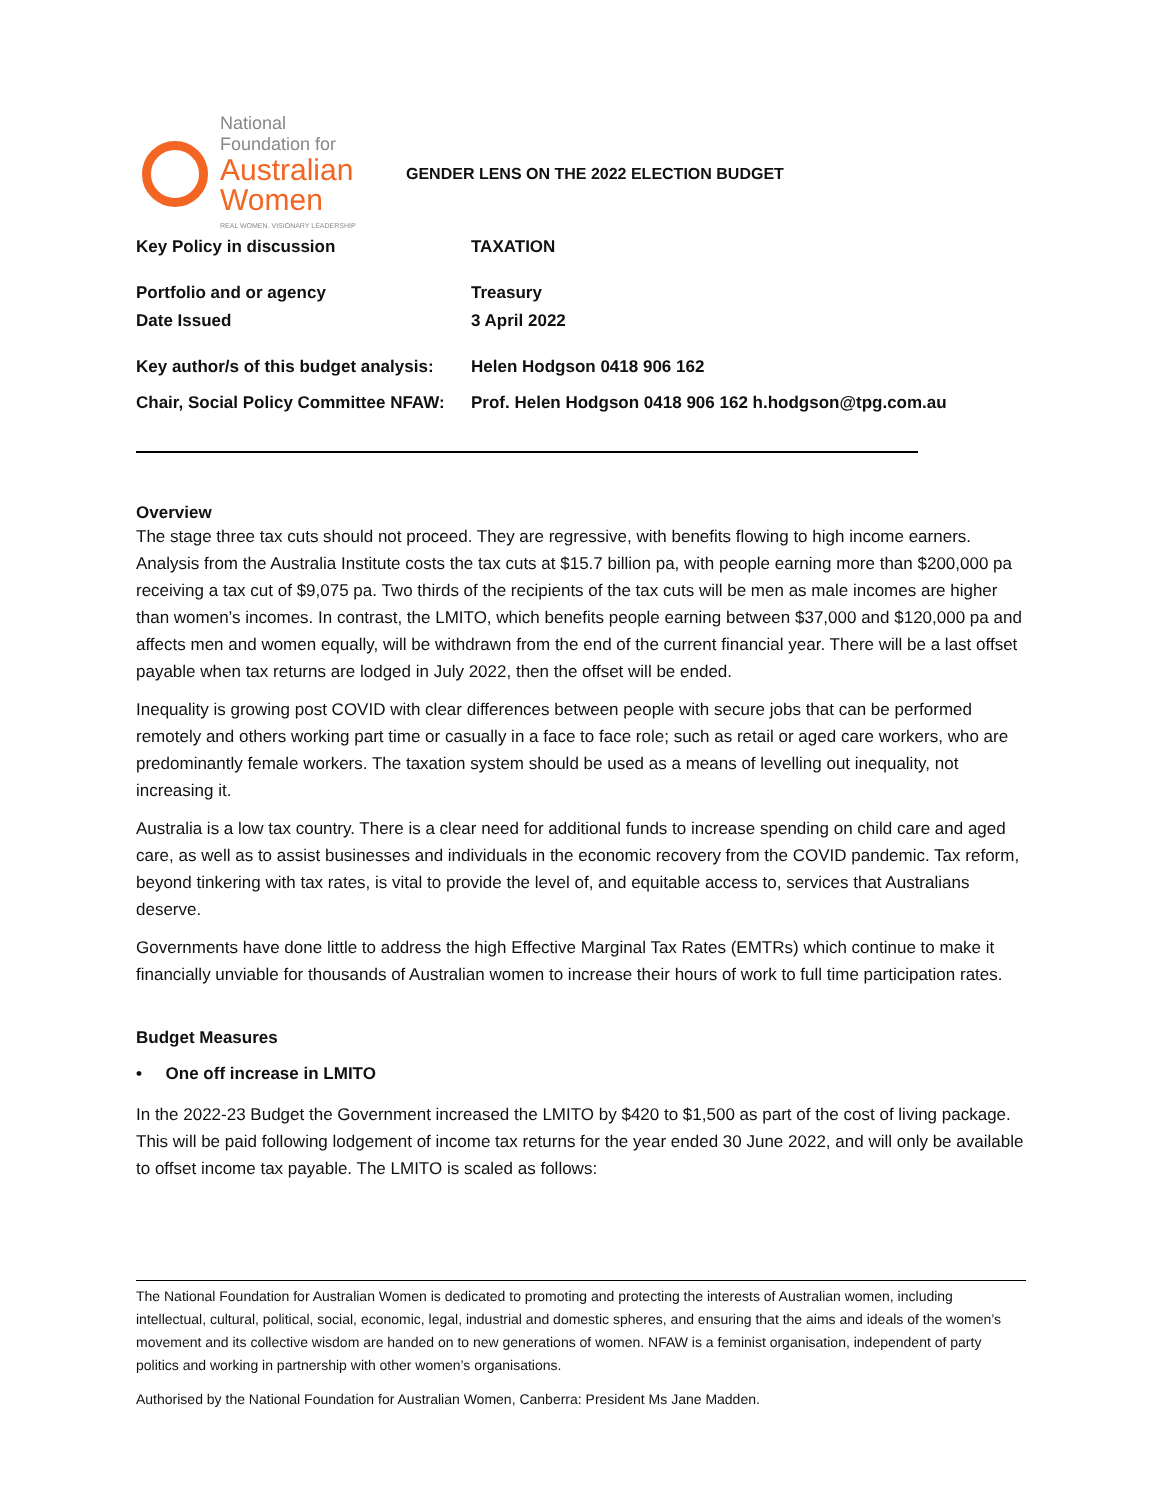National
Foundation for
Australian
Women
REAL WOMEN. VISIONARY LEADERSHIP
GENDER LENS ON THE 2022 ELECTION BUDGET
Key Policy in discussion
TAXATION
Portfolio and or agency
Treasury
Date Issued
3 April 2022
Key author/s of this budget analysis:
Helen Hodgson 0418 906 162
Chair, Social Policy Committee NFAW:
Prof. Helen Hodgson 0418 906 162 h.hodgson@tpg.com.au
Overview
The stage three tax cuts should not proceed. They are regressive, with benefits flowing to high income earners. Analysis from the Australia Institute costs the tax cuts at $15.7 billion pa, with people earning more than $200,000 pa receiving a tax cut of $9,075 pa. Two thirds of the recipients of the tax cuts will be men as male incomes are higher than women’s incomes. In contrast, the LMITO, which benefits people earning between $37,000 and $120,000 pa and affects men and women equally, will be withdrawn from the end of the current financial year. There will be a last offset payable when tax returns are lodged in July 2022, then the offset will be ended.
Inequality is growing post COVID with clear differences between people with secure jobs that can be performed remotely and others working part time or casually in a face to face role; such as retail or aged care workers, who are predominantly female workers. The taxation system should be used as a means of levelling out inequality, not increasing it.
Australia is a low tax country. There is a clear need for additional funds to increase spending on child care and aged care, as well as to assist businesses and individuals in the economic recovery from the COVID pandemic. Tax reform, beyond tinkering with tax rates, is vital to provide the level of, and equitable access to, services that Australians deserve.
Governments have done little to address the high Effective Marginal Tax Rates (EMTRs) which continue to make it financially unviable for thousands of Australian women to increase their hours of work to full time participation rates.
Budget Measures
• One off increase in LMITO
In the 2022-23 Budget the Government increased the LMITO by $420 to $1,500 as part of the cost of living package. This will be paid following lodgement of income tax returns for the year ended 30 June 2022, and will only be available to offset income tax payable. The LMITO is scaled as follows:
The National Foundation for Australian Women is dedicated to promoting and protecting the interests of Australian women, including intellectual, cultural, political, social, economic, legal, industrial and domestic spheres, and ensuring that the aims and ideals of the women’s movement and its collective wisdom are handed on to new generations of women. NFAW is a feminist organisation, independent of party politics and working in partnership with other women’s organisations.
Authorised by the National Foundation for Australian Women, Canberra: President Ms Jane Madden.